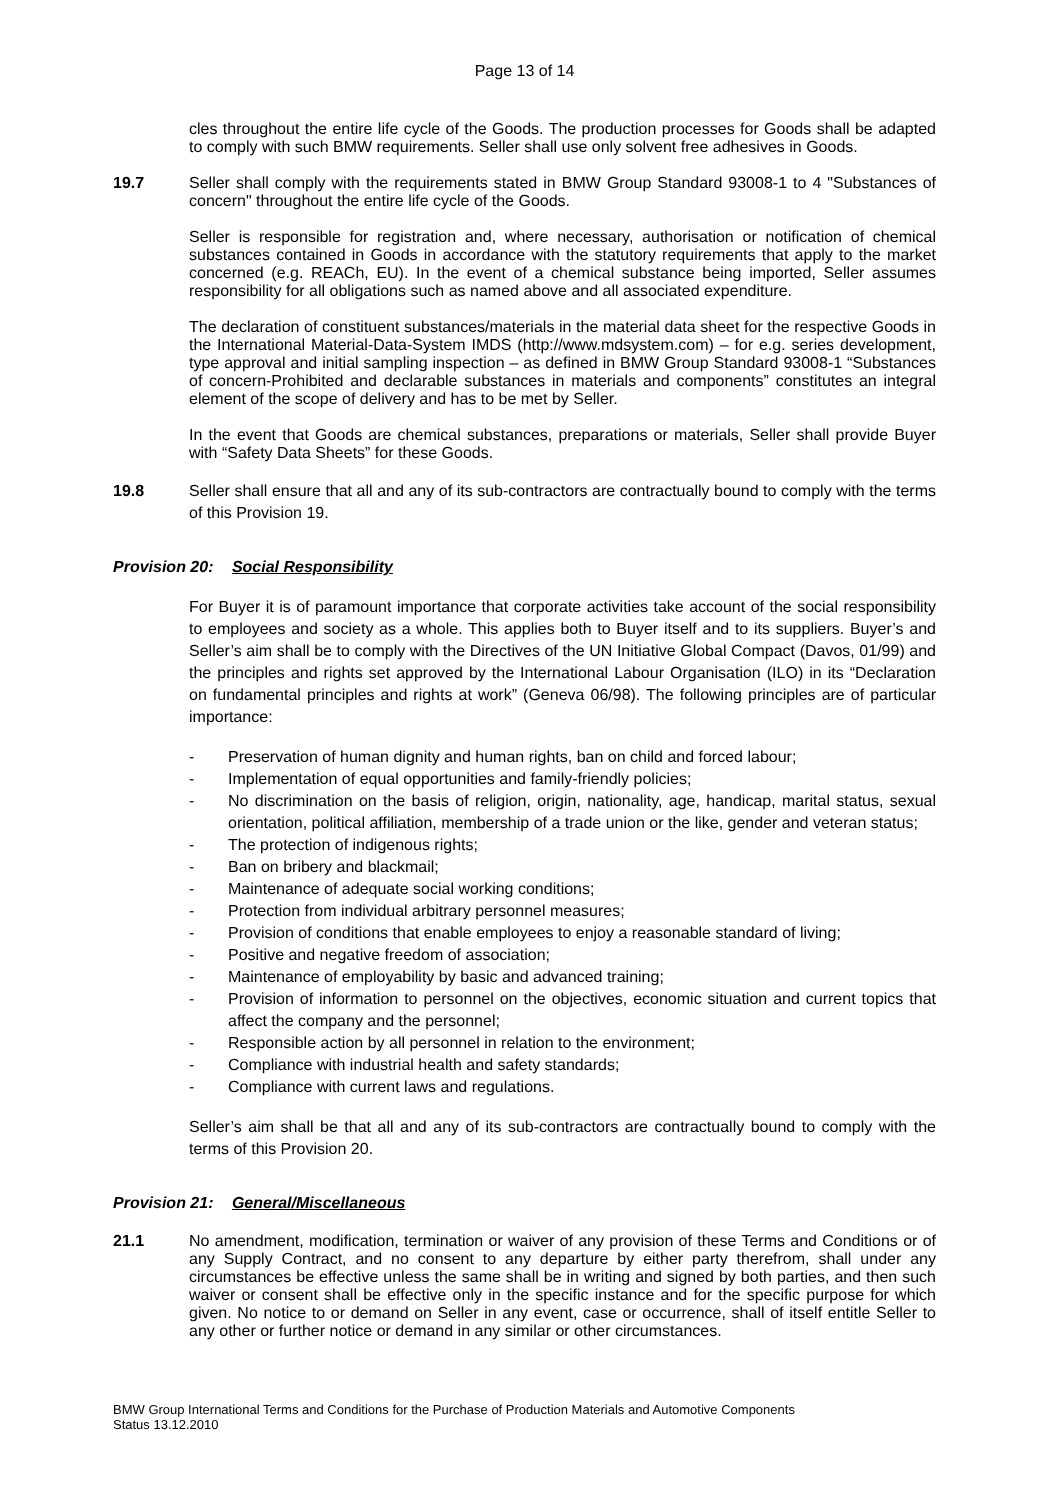Page 13 of 14
cles throughout the entire life cycle of the Goods. The production processes for Goods shall be adapted to comply with such BMW requirements. Seller shall use only solvent free adhesives in Goods.
19.7 Seller shall comply with the requirements stated in BMW Group Standard 93008-1 to 4 "Substances of concern" throughout the entire life cycle of the Goods.
Seller is responsible for registration and, where necessary, authorisation or notification of chemical substances contained in Goods in accordance with the statutory requirements that apply to the market concerned (e.g. REACh, EU). In the event of a chemical substance being imported, Seller assumes responsibility for all obligations such as named above and all associated expenditure.
The declaration of constituent substances/materials in the material data sheet for the respective Goods in the International Material-Data-System IMDS (http://www.mdsystem.com) – for e.g. series development, type approval and initial sampling inspection – as defined in BMW Group Standard 93008-1 “Substances of concern-Prohibited and declarable substances in materials and components” constitutes an integral element of the scope of delivery and has to be met by Seller.
In the event that Goods are chemical substances, preparations or materials, Seller shall provide Buyer with “Safety Data Sheets” for these Goods.
19.8 Seller shall ensure that all and any of its sub-contractors are contractually bound to comply with the terms of this Provision 19.
Provision 20: Social Responsibility
For Buyer it is of paramount importance that corporate activities take account of the social responsibility to employees and society as a whole. This applies both to Buyer itself and to its suppliers. Buyer’s and Seller’s aim shall be to comply with the Directives of the UN Initiative Global Compact (Davos, 01/99) and the principles and rights set approved by the International Labour Organisation (ILO) in its “Declaration on fundamental principles and rights at work” (Geneva 06/98). The following principles are of particular importance:
- Preservation of human dignity and human rights, ban on child and forced labour;
- Implementation of equal opportunities and family-friendly policies;
- No discrimination on the basis of religion, origin, nationality, age, handicap, marital status, sexual orientation, political affiliation, membership of a trade union or the like, gender and veteran status;
- The protection of indigenous rights;
- Ban on bribery and blackmail;
- Maintenance of adequate social working conditions;
- Protection from individual arbitrary personnel measures;
- Provision of conditions that enable employees to enjoy a reasonable standard of living;
- Positive and negative freedom of association;
- Maintenance of employability by basic and advanced training;
- Provision of information to personnel on the objectives, economic situation and current topics that affect the company and the personnel;
- Responsible action by all personnel in relation to the environment;
- Compliance with industrial health and safety standards;
- Compliance with current laws and regulations.
Seller’s aim shall be that all and any of its sub-contractors are contractually bound to comply with the terms of this Provision 20.
Provision 21: General/Miscellaneous
21.1 No amendment, modification, termination or waiver of any provision of these Terms and Conditions or of any Supply Contract, and no consent to any departure by either party therefrom, shall under any circumstances be effective unless the same shall be in writing and signed by both parties, and then such waiver or consent shall be effective only in the specific instance and for the specific purpose for which given. No notice to or demand on Seller in any event, case or occurrence, shall of itself entitle Seller to any other or further notice or demand in any similar or other circumstances.
BMW Group International Terms and Conditions for the Purchase of Production Materials and Automotive Components
Status 13.12.2010